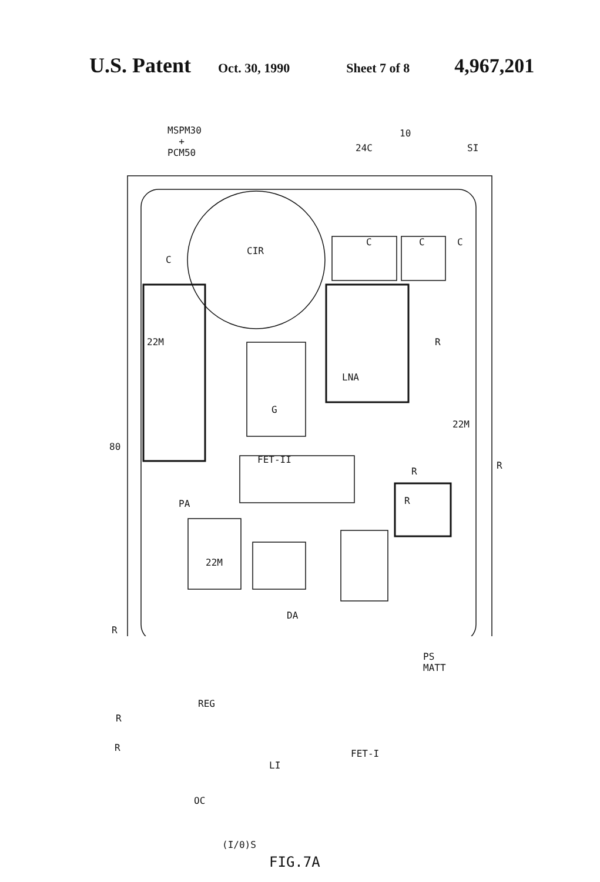U.S. Patent Oct. 30, 1990 Sheet 7 of 8 4,967,201
MSPM30
+
PCM50
10
24C SI
CIR
C
C C C
22M R
LNA
G
22M
80
FET-II
R
PA
R
R
22M
DA
R
PS
MATT
REG
R
FET-I
LI
R
OC
(I/0)S
FIG.7A